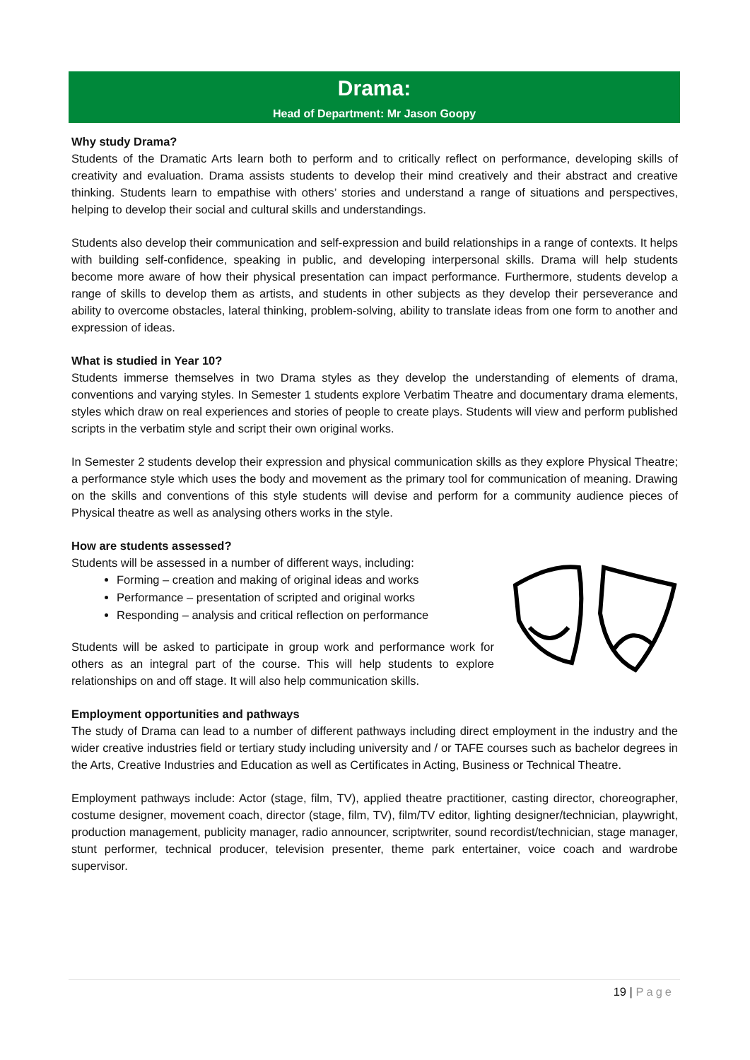Drama:
Head of Department: Mr Jason Goopy
Why study Drama?
Students of the Dramatic Arts learn both to perform and to critically reflect on performance, developing skills of creativity and evaluation. Drama assists students to develop their mind creatively and their abstract and creative thinking. Students learn to empathise with others’ stories and understand a range of situations and perspectives, helping to develop their social and cultural skills and understandings.
Students also develop their communication and self-expression and build relationships in a range of contexts. It helps with building self-confidence, speaking in public, and developing interpersonal skills. Drama will help students become more aware of how their physical presentation can impact performance. Furthermore, students develop a range of skills to develop them as artists, and students in other subjects as they develop their perseverance and ability to overcome obstacles, lateral thinking, problem-solving, ability to translate ideas from one form to another and expression of ideas.
What is studied in Year 10?
Students immerse themselves in two Drama styles as they develop the understanding of elements of drama, conventions and varying styles. In Semester 1 students explore Verbatim Theatre and documentary drama elements, styles which draw on real experiences and stories of people to create plays. Students will view and perform published scripts in the verbatim style and script their own original works.
In Semester 2 students develop their expression and physical communication skills as they explore Physical Theatre; a performance style which uses the body and movement as the primary tool for communication of meaning. Drawing on the skills and conventions of this style students will devise and perform for a community audience pieces of Physical theatre as well as analysing others works in the style.
How are students assessed?
Students will be assessed in a number of different ways, including:
Forming – creation and making of original ideas and works
Performance – presentation of scripted and original works
Responding – analysis and critical reflection on performance
Students will be asked to participate in group work and performance work for others as an integral part of the course. This will help students to explore relationships on and off stage. It will also help communication skills.
Employment opportunities and pathways
The study of Drama can lead to a number of different pathways including direct employment in the industry and the wider creative industries field or tertiary study including university and / or TAFE courses such as bachelor degrees in the Arts, Creative Industries and Education as well as Certificates in Acting, Business or Technical Theatre.
Employment pathways include: Actor (stage, film, TV), applied theatre practitioner, casting director, choreographer, costume designer, movement coach, director (stage, film, TV), film/TV editor, lighting designer/technician, playwright, production management, publicity manager, radio announcer, scriptwriter, sound recordist/technician, stage manager, stunt performer, technical producer, television presenter, theme park entertainer, voice coach and wardrobe supervisor.
19 | Page